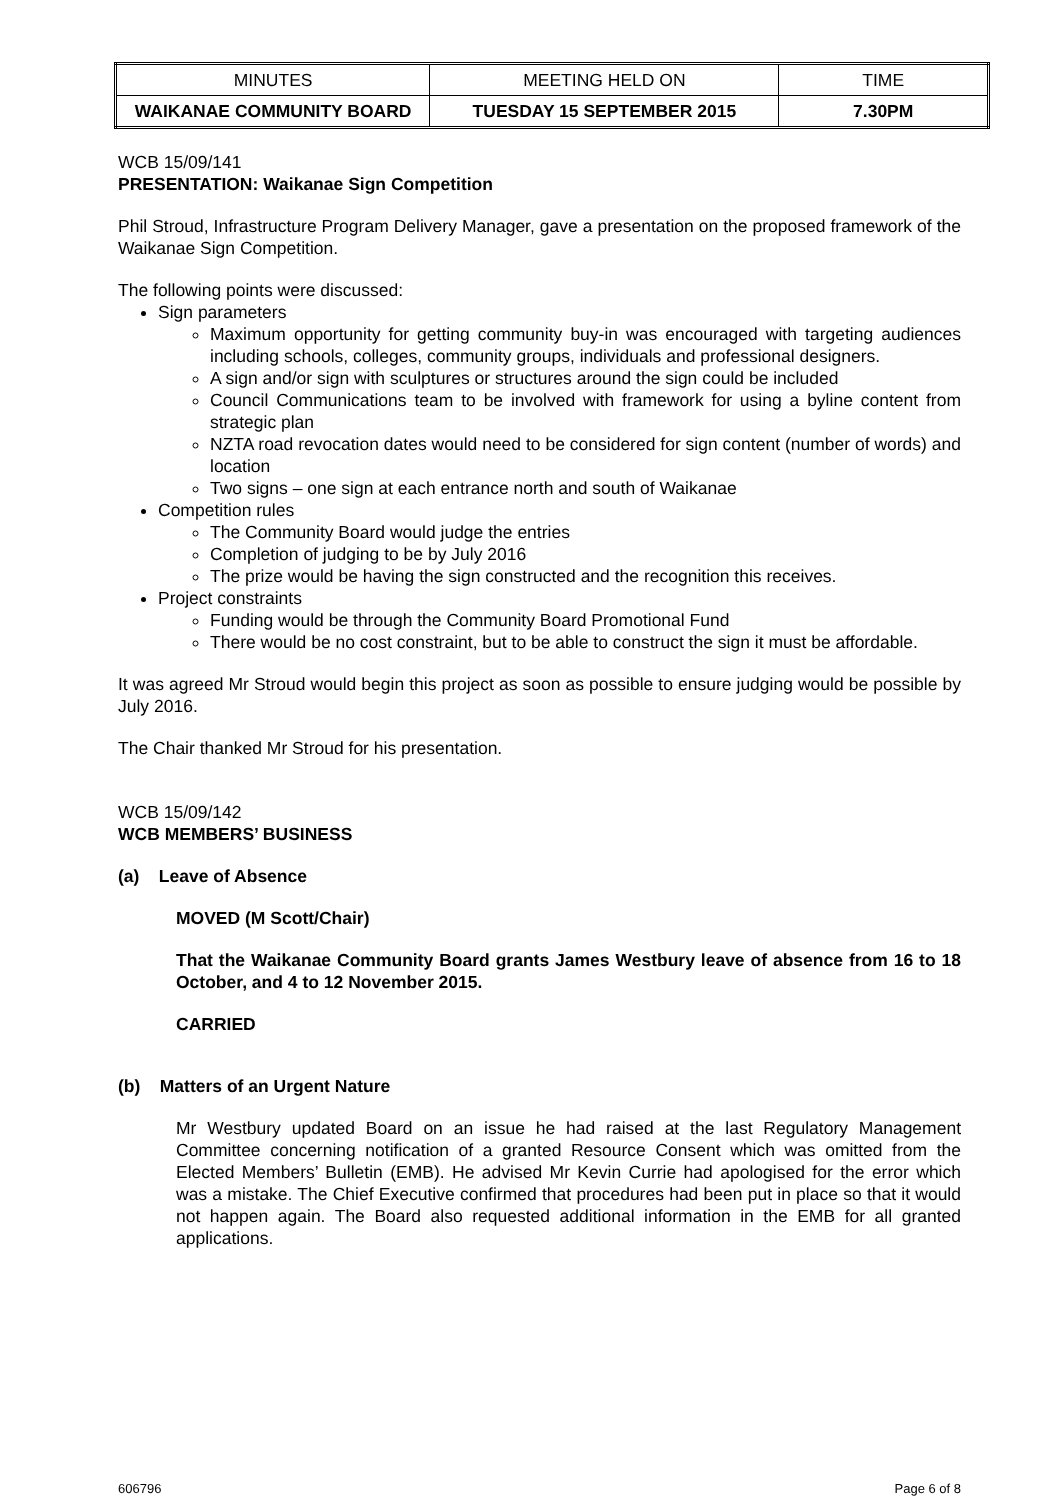| MINUTES | MEETING HELD ON | TIME |
| WAIKANAE COMMUNITY BOARD | TUESDAY 15 SEPTEMBER 2015 | 7.30PM |
WCB 15/09/141
PRESENTATION: Waikanae Sign Competition
Phil Stroud, Infrastructure Program Delivery Manager, gave a presentation on the proposed framework of the Waikanae Sign Competition.
The following points were discussed:
Sign parameters
Maximum opportunity for getting community buy-in was encouraged with targeting audiences including schools, colleges, community groups, individuals and professional designers.
A sign and/or sign with sculptures or structures around the sign could be included
Council Communications team to be involved with framework for using a byline content from strategic plan
NZTA road revocation dates would need to be considered for sign content (number of words) and location
Two signs – one sign at each entrance north and south of Waikanae
Competition rules
The Community Board would judge the entries
Completion of judging to be by July 2016
The prize would be having the sign constructed and the recognition this receives.
Project constraints
Funding would be through the Community Board Promotional Fund
There would be no cost constraint, but to be able to construct the sign it must be affordable.
It was agreed Mr Stroud would begin this project as soon as possible to ensure judging would be possible by July 2016.
The Chair thanked Mr Stroud for his presentation.
WCB 15/09/142
WCB MEMBERS’ BUSINESS
(a) Leave of Absence
MOVED (M Scott/Chair)
That the Waikanae Community Board grants James Westbury leave of absence from 16 to 18 October, and 4 to 12 November 2015.
CARRIED
(b) Matters of an Urgent Nature
Mr Westbury updated Board on an issue he had raised at the last Regulatory Management Committee concerning notification of a granted Resource Consent which was omitted from the Elected Members’ Bulletin (EMB). He advised Mr Kevin Currie had apologised for the error which was a mistake. The Chief Executive confirmed that procedures had been put in place so that it would not happen again. The Board also requested additional information in the EMB for all granted applications.
606796 Page 6 of 8